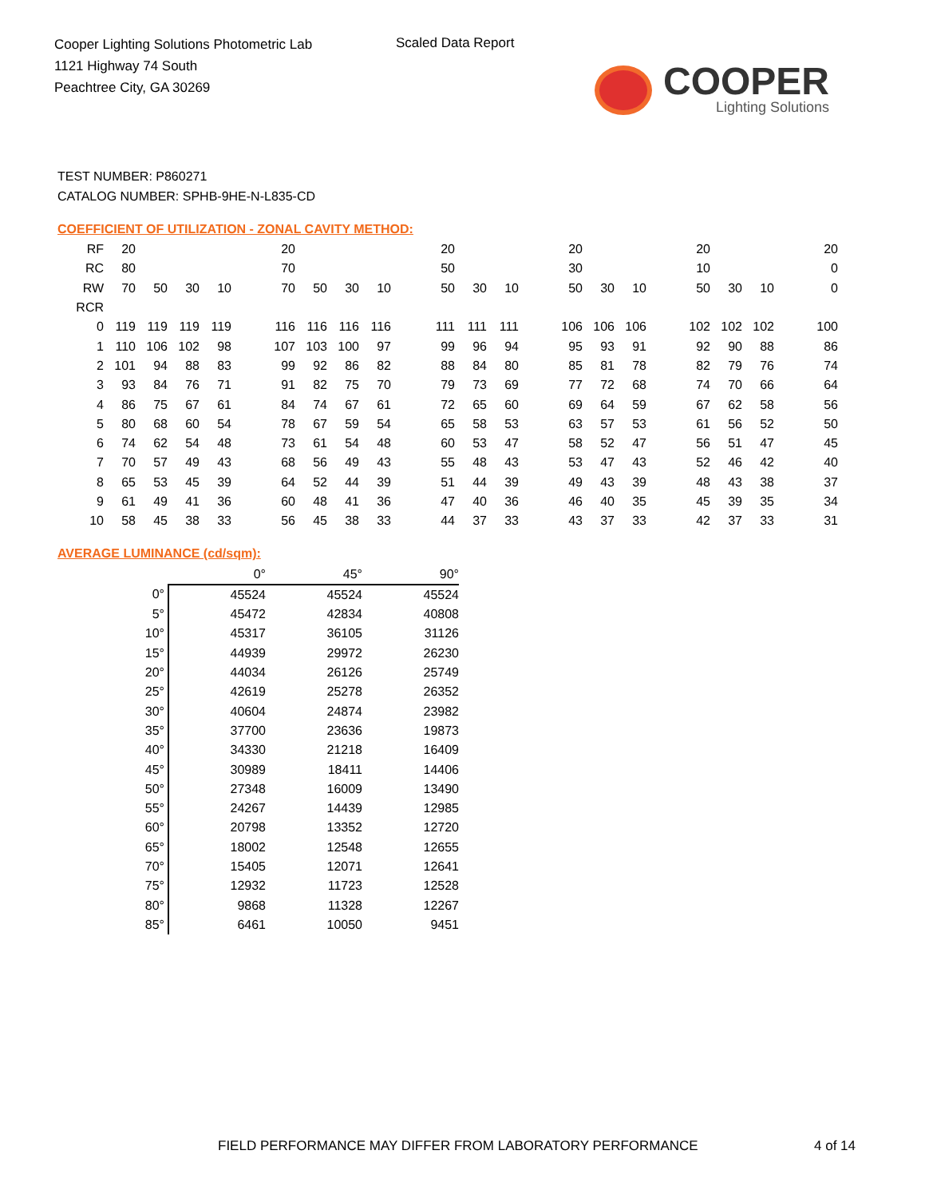Cooper Lighting Solutions Photometric Lab
1121 Highway 74 South
Peachtree City, GA 30269
Scaled Data Report
COOPER
Lighting Solutions
TEST NUMBER: P860271
CATALOG NUMBER: SPHB-9HE-N-L835-CD
COEFFICIENT OF UTILIZATION - ZONAL CAVITY METHOD:
| RF | 20 | | | | | 20 | | | | | 20 | | | | 20 | | | | 20 | | | | 20 |
| RC | 80 | | | | | 70 | | | | | 50 | | | | 30 | | | | 10 | | | | 0 |
| RW | 70 | 50 | 30 | 10 | | 70 | 50 | 30 | 10 | | 50 | 30 | 10 | | 50 | 30 | 10 | | 50 | 30 | 10 | | 0 |
| RCR | | | | | | | | | | | | | | | | | | | | | | | |
| 0 | 119 | 119 | 119 | 119 | | 116 | 116 | 116 | 116 | | 111 | 111 | 111 | | 106 | 106 | 106 | | 102 | 102 | 102 | | 100 |
| 1 | 110 | 106 | 102 | 98 | | 107 | 103 | 100 | 97 | | 99 | 96 | 94 | | 95 | 93 | 91 | | 92 | 90 | 88 | | 86 |
| 2 | 101 | 94 | 88 | 83 | | 99 | 92 | 86 | 82 | | 88 | 84 | 80 | | 85 | 81 | 78 | | 82 | 79 | 76 | | 74 |
| 3 | 93 | 84 | 76 | 71 | | 91 | 82 | 75 | 70 | | 79 | 73 | 69 | | 77 | 72 | 68 | | 74 | 70 | 66 | | 64 |
| 4 | 86 | 75 | 67 | 61 | | 84 | 74 | 67 | 61 | | 72 | 65 | 60 | | 69 | 64 | 59 | | 67 | 62 | 58 | | 56 |
| 5 | 80 | 68 | 60 | 54 | | 78 | 67 | 59 | 54 | | 65 | 58 | 53 | | 63 | 57 | 53 | | 61 | 56 | 52 | | 50 |
| 6 | 74 | 62 | 54 | 48 | | 73 | 61 | 54 | 48 | | 60 | 53 | 47 | | 58 | 52 | 47 | | 56 | 51 | 47 | | 45 |
| 7 | 70 | 57 | 49 | 43 | | 68 | 56 | 49 | 43 | | 55 | 48 | 43 | | 53 | 47 | 43 | | 52 | 46 | 42 | | 40 |
| 8 | 65 | 53 | 45 | 39 | | 64 | 52 | 44 | 39 | | 51 | 44 | 39 | | 49 | 43 | 39 | | 48 | 43 | 38 | | 37 |
| 9 | 61 | 49 | 41 | 36 | | 60 | 48 | 41 | 36 | | 47 | 40 | 36 | | 46 | 40 | 35 | | 45 | 39 | 35 | | 34 |
| 10 | 58 | 45 | 38 | 33 | | 56 | 45 | 38 | 33 | | 44 | 37 | 33 | | 43 | 37 | 33 | | 42 | 37 | 33 | | 31 |
AVERAGE LUMINANCE (cd/sqm):
| | 0° | 45° | 90° |
| --- | --- | --- | --- |
| 0° | 45524 | 45524 | 45524 |
| 5° | 45472 | 42834 | 40808 |
| 10° | 45317 | 36105 | 31126 |
| 15° | 44939 | 29972 | 26230 |
| 20° | 44034 | 26126 | 25749 |
| 25° | 42619 | 25278 | 26352 |
| 30° | 40604 | 24874 | 23982 |
| 35° | 37700 | 23636 | 19873 |
| 40° | 34330 | 21218 | 16409 |
| 45° | 30989 | 18411 | 14406 |
| 50° | 27348 | 16009 | 13490 |
| 55° | 24267 | 14439 | 12985 |
| 60° | 20798 | 13352 | 12720 |
| 65° | 18002 | 12548 | 12655 |
| 70° | 15405 | 12071 | 12641 |
| 75° | 12932 | 11723 | 12528 |
| 80° | 9868 | 11328 | 12267 |
| 85° | 6461 | 10050 | 9451 |
FIELD PERFORMANCE MAY DIFFER FROM LABORATORY PERFORMANCE
4 of 14